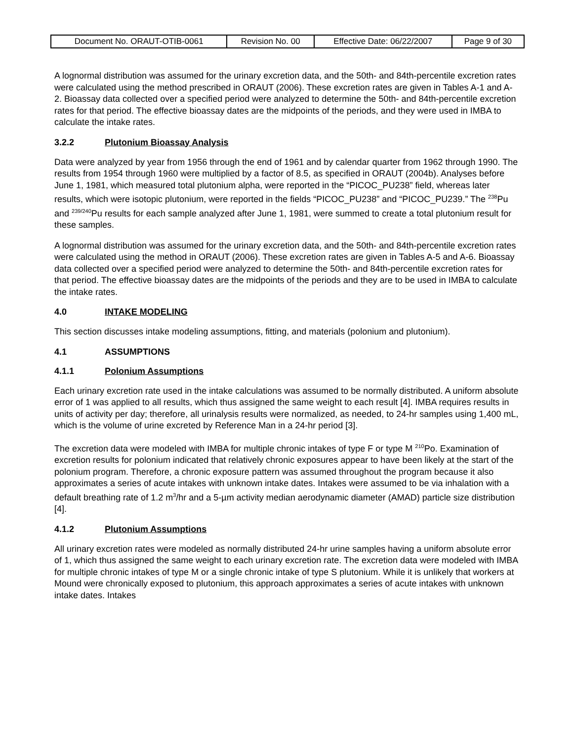| Document No. ORAUT-OTIB-0061 | Revision No. 00 | Effective Date: 06/22/2007 | Page 9 of 30 |
A lognormal distribution was assumed for the urinary excretion data, and the 50th- and 84th-percentile excretion rates were calculated using the method prescribed in ORAUT (2006). These excretion rates are given in Tables A-1 and A-2. Bioassay data collected over a specified period were analyzed to determine the 50th- and 84th-percentile excretion rates for that period. The effective bioassay dates are the midpoints of the periods, and they were used in IMBA to calculate the intake rates.
3.2.2 Plutonium Bioassay Analysis
Data were analyzed by year from 1956 through the end of 1961 and by calendar quarter from 1962 through 1990. The results from 1954 through 1960 were multiplied by a factor of 8.5, as specified in ORAUT (2004b). Analyses before June 1, 1981, which measured total plutonium alpha, were reported in the “PICOC_PU238” field, whereas later results, which were isotopic plutonium, were reported in the fields “PICOC_PU238” and “PICOC_PU239.” The <sup>238</sup>Pu and <sup>239/240</sup>Pu results for each sample analyzed after June 1, 1981, were summed to create a total plutonium result for these samples.
A lognormal distribution was assumed for the urinary excretion data, and the 50th- and 84th-percentile excretion rates were calculated using the method in ORAUT (2006). These excretion rates are given in Tables A-5 and A-6. Bioassay data collected over a specified period were analyzed to determine the 50th- and 84th-percentile excretion rates for that period. The effective bioassay dates are the midpoints of the periods and they are to be used in IMBA to calculate the intake rates.
4.0 INTAKE MODELING
This section discusses intake modeling assumptions, fitting, and materials (polonium and plutonium).
4.1 ASSUMPTIONS
4.1.1 Polonium Assumptions
Each urinary excretion rate used in the intake calculations was assumed to be normally distributed. A uniform absolute error of 1 was applied to all results, which thus assigned the same weight to each result [4]. IMBA requires results in units of activity per day; therefore, all urinalysis results were normalized, as needed, to 24-hr samples using 1,400 mL, which is the volume of urine excreted by Reference Man in a 24-hr period [3].
The excretion data were modeled with IMBA for multiple chronic intakes of type F or type M <sup>210</sup>Po. Examination of excretion results for polonium indicated that relatively chronic exposures appear to have been likely at the start of the polonium program. Therefore, a chronic exposure pattern was assumed throughout the program because it also approximates a series of acute intakes with unknown intake dates. Intakes were assumed to be via inhalation with a default breathing rate of 1.2 m<sup>3</sup>/hr and a 5-µm activity median aerodynamic diameter (AMAD) particle size distribution [4].
4.1.2 Plutonium Assumptions
All urinary excretion rates were modeled as normally distributed 24-hr urine samples having a uniform absolute error of 1, which thus assigned the same weight to each urinary excretion rate. The excretion data were modeled with IMBA for multiple chronic intakes of type M or a single chronic intake of type S plutonium. While it is unlikely that workers at Mound were chronically exposed to plutonium, this approach approximates a series of acute intakes with unknown intake dates. Intakes